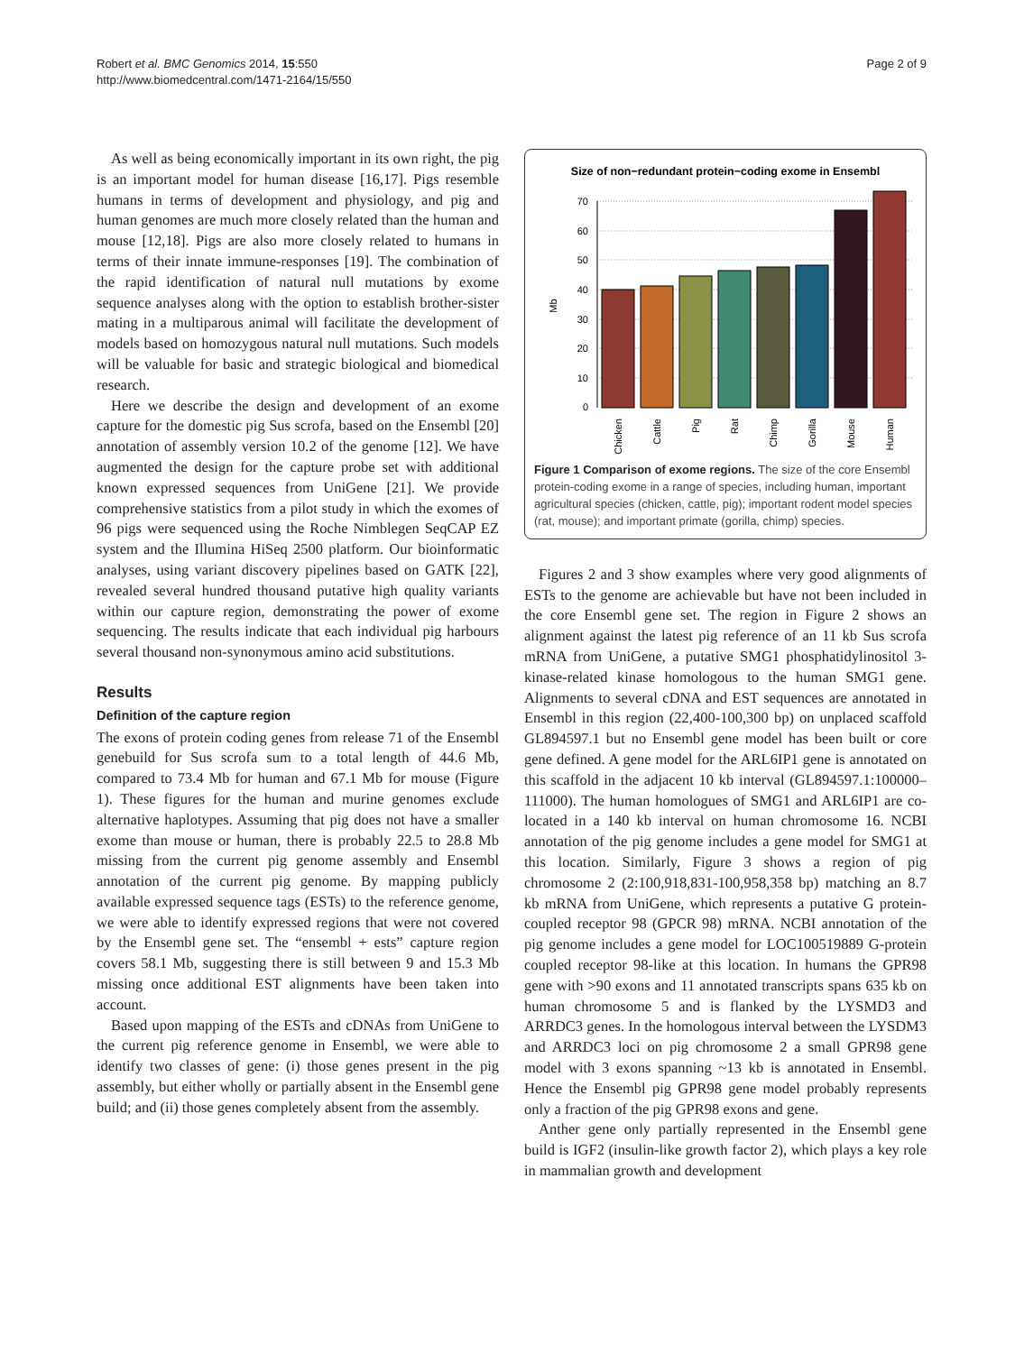Robert et al. BMC Genomics 2014, 15:550
http://www.biomedcentral.com/1471-2164/15/550
Page 2 of 9
As well as being economically important in its own right, the pig is an important model for human disease [16,17]. Pigs resemble humans in terms of development and physiology, and pig and human genomes are much more closely related than the human and mouse [12,18]. Pigs are also more closely related to humans in terms of their innate immune-responses [19]. The combination of the rapid identification of natural null mutations by exome sequence analyses along with the option to establish brother-sister mating in a multiparous animal will facilitate the development of models based on homozygous natural null mutations. Such models will be valuable for basic and strategic biological and biomedical research.
Here we describe the design and development of an exome capture for the domestic pig Sus scrofa, based on the Ensembl [20] annotation of assembly version 10.2 of the genome [12]. We have augmented the design for the capture probe set with additional known expressed sequences from UniGene [21]. We provide comprehensive statistics from a pilot study in which the exomes of 96 pigs were sequenced using the Roche Nimblegen SeqCAP EZ system and the Illumina HiSeq 2500 platform. Our bioinformatic analyses, using variant discovery pipelines based on GATK [22], revealed several hundred thousand putative high quality variants within our capture region, demonstrating the power of exome sequencing. The results indicate that each individual pig harbours several thousand non-synonymous amino acid substitutions.
Results
Definition of the capture region
The exons of protein coding genes from release 71 of the Ensembl genebuild for Sus scrofa sum to a total length of 44.6 Mb, compared to 73.4 Mb for human and 67.1 Mb for mouse (Figure 1). These figures for the human and murine genomes exclude alternative haplotypes. Assuming that pig does not have a smaller exome than mouse or human, there is probably 22.5 to 28.8 Mb missing from the current pig genome assembly and Ensembl annotation of the current pig genome. By mapping publicly available expressed sequence tags (ESTs) to the reference genome, we were able to identify expressed regions that were not covered by the Ensembl gene set. The “ensembl + ests” capture region covers 58.1 Mb, suggesting there is still between 9 and 15.3 Mb missing once additional EST alignments have been taken into account.
Based upon mapping of the ESTs and cDNAs from UniGene to the current pig reference genome in Ensembl, we were able to identify two classes of gene: (i) those genes present in the pig assembly, but either wholly or partially absent in the Ensembl gene build; and (ii) those genes completely absent from the assembly.
Size of non−redundant protein−coding exome in Ensembl
70
60
50
40
30
20
10
0
Mb
Chicken
Cattle
Pig
Rat
Chimp
Gorilla
Mouse
Human
Figure 1 Comparison of exome regions. The size of the core Ensembl protein-coding exome in a range of species, including human, important agricultural species (chicken, cattle, pig); important rodent model species (rat, mouse); and important primate (gorilla, chimp) species.
Figures 2 and 3 show examples where very good alignments of ESTs to the genome are achievable but have not been included in the core Ensembl gene set. The region in Figure 2 shows an alignment against the latest pig reference of an 11 kb Sus scrofa mRNA from UniGene, a putative SMG1 phosphatidylinositol 3-kinase-related kinase homologous to the human SMG1 gene. Alignments to several cDNA and EST sequences are annotated in Ensembl in this region (22,400-100,300 bp) on unplaced scaffold GL894597.1 but no Ensembl gene model has been built or core gene defined. A gene model for the ARL6IP1 gene is annotated on this scaffold in the adjacent 10 kb interval (GL894597.1:100000–111000). The human homologues of SMG1 and ARL6IP1 are co-located in a 140 kb interval on human chromosome 16. NCBI annotation of the pig genome includes a gene model for SMG1 at this location. Similarly, Figure 3 shows a region of pig chromosome 2 (2:100,918,831-100,958,358 bp) matching an 8.7 kb mRNA from UniGene, which represents a putative G protein-coupled receptor 98 (GPCR 98) mRNA. NCBI annotation of the pig genome includes a gene model for LOC100519889 G-protein coupled receptor 98-like at this location. In humans the GPR98 gene with >90 exons and 11 annotated transcripts spans 635 kb on human chromosome 5 and is flanked by the LYSMD3 and ARRDC3 genes. In the homologous interval between the LYSDM3 and ARRDC3 loci on pig chromosome 2 a small GPR98 gene model with 3 exons spanning ~13 kb is annotated in Ensembl. Hence the Ensembl pig GPR98 gene model probably represents only a fraction of the pig GPR98 exons and gene.
Anther gene only partially represented in the Ensembl gene build is IGF2 (insulin-like growth factor 2), which plays a key role in mammalian growth and development